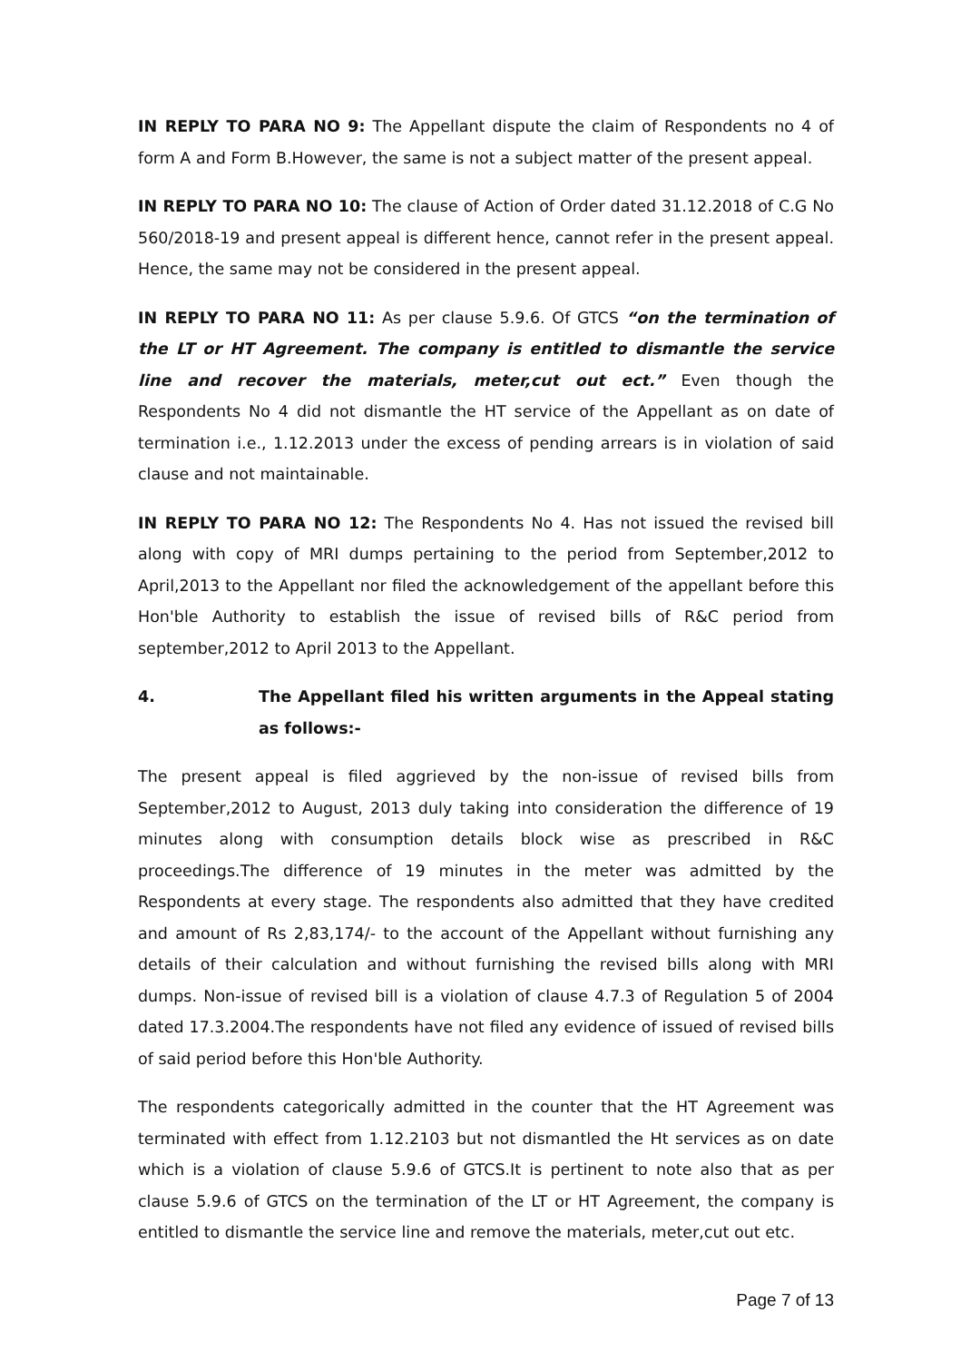IN REPLY TO PARA NO 9: The Appellant dispute the claim of Respondents no 4 of form A and Form B.However, the same is not a subject matter of the present appeal.
IN REPLY TO PARA NO 10: The clause of Action of Order dated 31.12.2018 of C.G No 560/2018-19 and present appeal is different hence, cannot refer in the present appeal. Hence, the same may not be considered in the present appeal.
IN REPLY TO PARA NO 11: As per clause 5.9.6. Of GTCS “on the termination of the LT or HT Agreement. The company is entitled to dismantle the service line and recover the materials, meter,cut out ect.” Even though the Respondents No 4 did not dismantle the HT service of the Appellant as on date of termination i.e., 1.12.2013 under the excess of pending arrears is in violation of said clause and not maintainable.
IN REPLY TO PARA NO 12: The Respondents No 4. Has not issued the revised bill along with copy of MRI dumps pertaining to the period from September,2012 to April,2013 to the Appellant nor filed the acknowledgement of the appellant before this Hon'ble Authority to establish the issue of revised bills of R&C period from september,2012 to April 2013 to the Appellant.
4. The Appellant filed his written arguments in the Appeal stating as follows:-
The present appeal is filed aggrieved by the non-issue of revised bills from September,2012 to August, 2013 duly taking into consideration the difference of 19 minutes along with consumption details block wise as prescribed in R&C proceedings.The difference of 19 minutes in the meter was admitted by the Respondents at every stage. The respondents also admitted that they have credited and amount of Rs 2,83,174/- to the account of the Appellant without furnishing any details of their calculation and without furnishing the revised bills along with MRI dumps. Non-issue of revised bill is a violation of clause 4.7.3 of Regulation 5 of 2004 dated 17.3.2004.The respondents have not filed any evidence of issued of revised bills of said period before this Hon'ble Authority.
The respondents categorically admitted in the counter that the HT Agreement was terminated with effect from 1.12.2103 but not dismantled the Ht services as on date which is a violation of clause 5.9.6 of GTCS.It is pertinent to note also that as per clause 5.9.6 of GTCS on the termination of the LT or HT Agreement, the company is entitled to dismantle the service line and remove the materials, meter,cut out etc.
Page 7 of 13